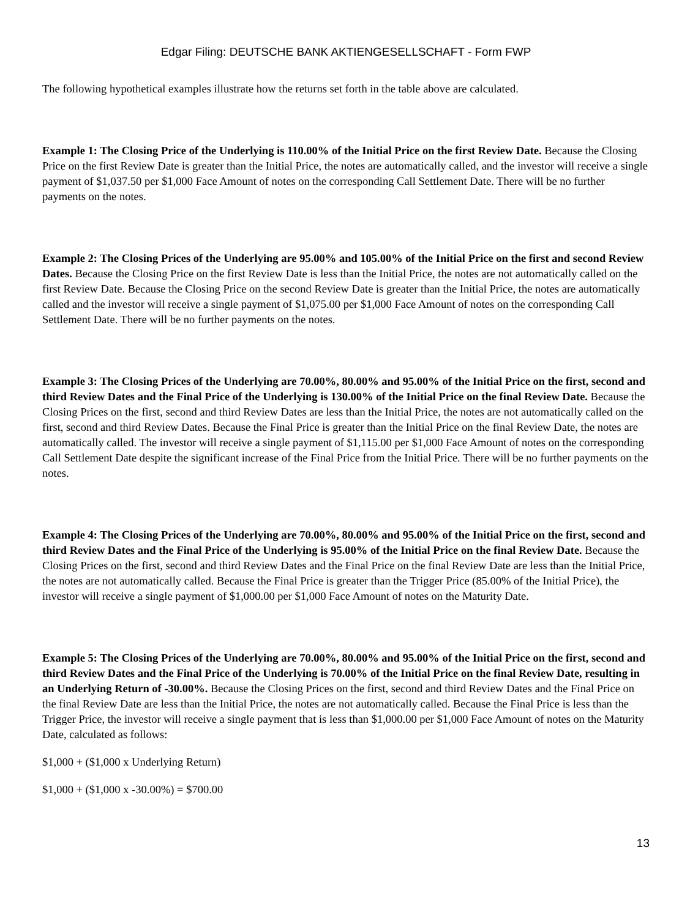Edgar Filing: DEUTSCHE BANK AKTIENGESELLSCHAFT - Form FWP
The following hypothetical examples illustrate how the returns set forth in the table above are calculated.
Example 1: The Closing Price of the Underlying is 110.00% of the Initial Price on the first Review Date. Because the Closing Price on the first Review Date is greater than the Initial Price, the notes are automatically called, and the investor will receive a single payment of $1,037.50 per $1,000 Face Amount of notes on the corresponding Call Settlement Date. There will be no further payments on the notes.
Example 2: The Closing Prices of the Underlying are 95.00% and 105.00% of the Initial Price on the first and second Review Dates. Because the Closing Price on the first Review Date is less than the Initial Price, the notes are not automatically called on the first Review Date. Because the Closing Price on the second Review Date is greater than the Initial Price, the notes are automatically called and the investor will receive a single payment of $1,075.00 per $1,000 Face Amount of notes on the corresponding Call Settlement Date. There will be no further payments on the notes.
Example 3: The Closing Prices of the Underlying are 70.00%, 80.00% and 95.00% of the Initial Price on the first, second and third Review Dates and the Final Price of the Underlying is 130.00% of the Initial Price on the final Review Date. Because the Closing Prices on the first, second and third Review Dates are less than the Initial Price, the notes are not automatically called on the first, second and third Review Dates. Because the Final Price is greater than the Initial Price on the final Review Date, the notes are automatically called. The investor will receive a single payment of $1,115.00 per $1,000 Face Amount of notes on the corresponding Call Settlement Date despite the significant increase of the Final Price from the Initial Price. There will be no further payments on the notes.
Example 4: The Closing Prices of the Underlying are 70.00%, 80.00% and 95.00% of the Initial Price on the first, second and third Review Dates and the Final Price of the Underlying is 95.00% of the Initial Price on the final Review Date. Because the Closing Prices on the first, second and third Review Dates and the Final Price on the final Review Date are less than the Initial Price, the notes are not automatically called. Because the Final Price is greater than the Trigger Price (85.00% of the Initial Price), the investor will receive a single payment of $1,000.00 per $1,000 Face Amount of notes on the Maturity Date.
Example 5: The Closing Prices of the Underlying are 70.00%, 80.00% and 95.00% of the Initial Price on the first, second and third Review Dates and the Final Price of the Underlying is 70.00% of the Initial Price on the final Review Date, resulting in an Underlying Return of -30.00%. Because the Closing Prices on the first, second and third Review Dates and the Final Price on the final Review Date are less than the Initial Price, the notes are not automatically called. Because the Final Price is less than the Trigger Price, the investor will receive a single payment that is less than $1,000.00 per $1,000 Face Amount of notes on the Maturity Date, calculated as follows:
$1,000 + ($1,000 x Underlying Return)
$1,000 + ($1,000 x -30.00%) = $700.00
13